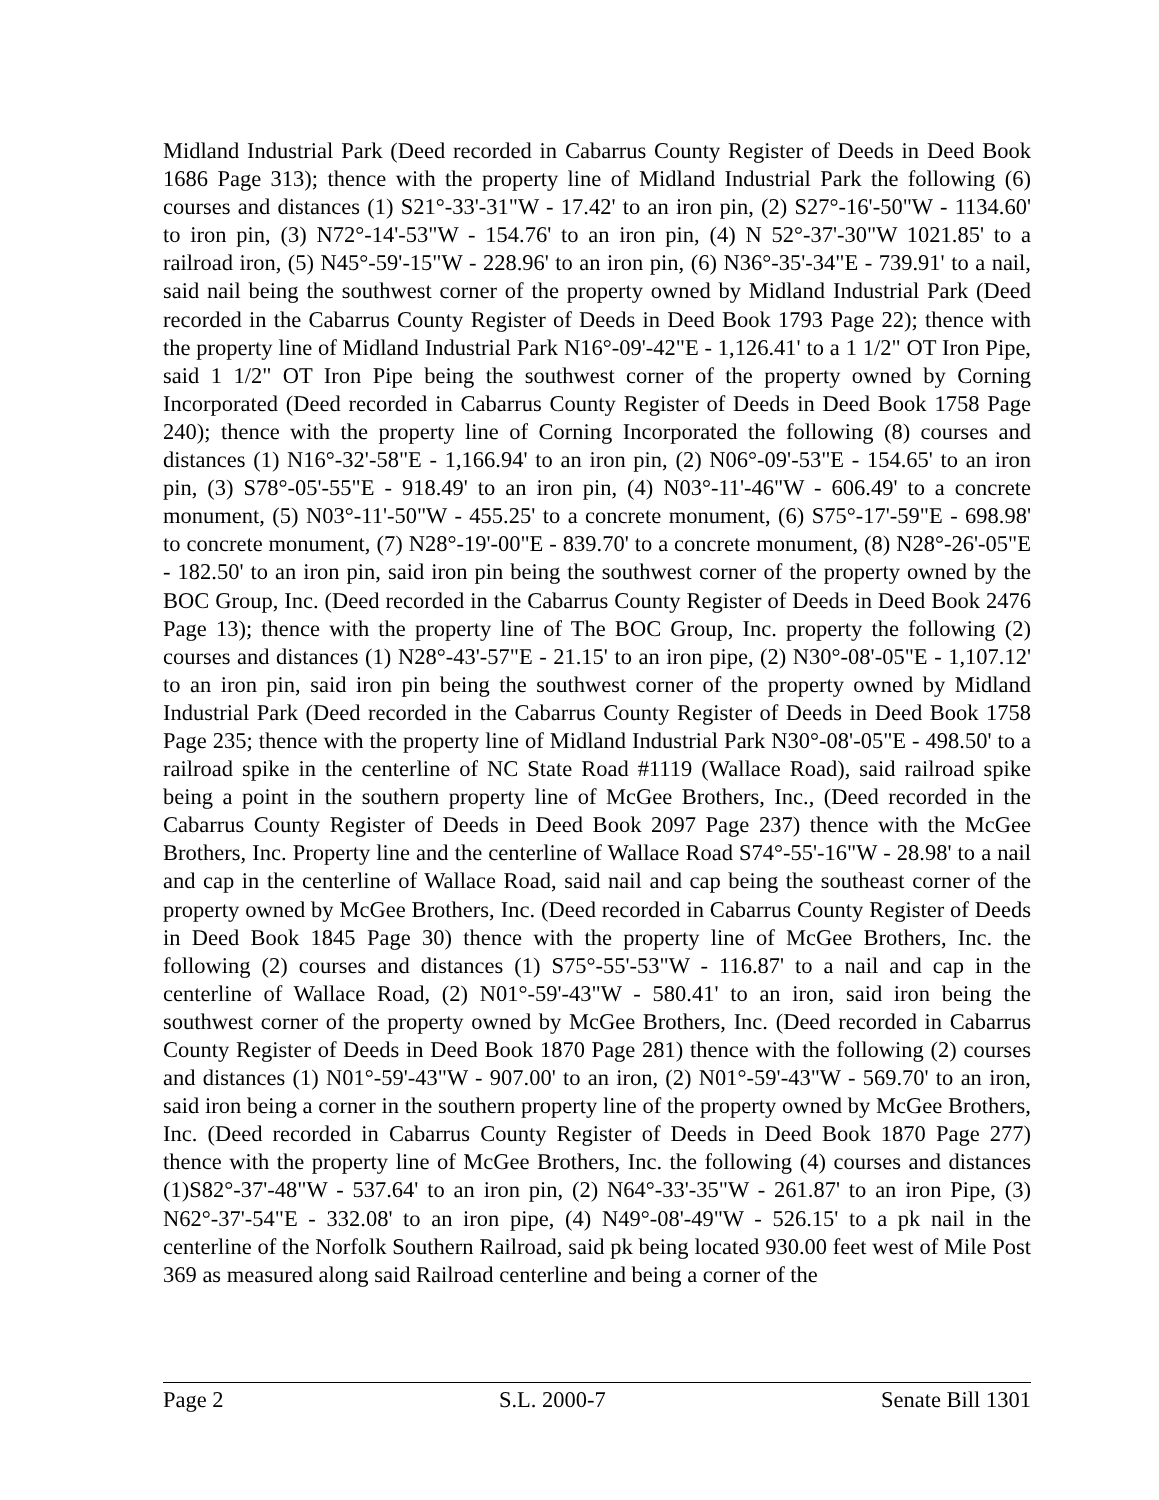Midland Industrial Park (Deed recorded in Cabarrus County Register of Deeds in Deed Book 1686 Page 313); thence with the property line of Midland Industrial Park the following (6) courses and distances (1) S21°-33'-31"W - 17.42' to an iron pin, (2) S27°-16'-50"W - 1134.60' to iron pin, (3) N72°-14'-53"W - 154.76' to an iron pin, (4) N 52°-37'-30"W 1021.85' to a railroad iron, (5) N45°-59'-15"W - 228.96' to an iron pin, (6) N36°-35'-34"E - 739.91' to a nail, said nail being the southwest corner of the property owned by Midland Industrial Park (Deed recorded in the Cabarrus County Register of Deeds in Deed Book 1793 Page 22); thence with the property line of Midland Industrial Park N16°-09'-42"E - 1,126.41' to a 1 1/2" OT Iron Pipe, said 1 1/2" OT Iron Pipe being the southwest corner of the property owned by Corning Incorporated (Deed recorded in Cabarrus County Register of Deeds in Deed Book 1758 Page 240); thence with the property line of Corning Incorporated the following (8) courses and distances (1) N16°-32'-58"E - 1,166.94' to an iron pin, (2) N06°-09'-53"E - 154.65' to an iron pin, (3) S78°-05'-55"E - 918.49' to an iron pin, (4) N03°-11'-46"W - 606.49' to a concrete monument, (5) N03°-11'-50"W - 455.25' to a concrete monument, (6) S75°-17'-59"E - 698.98' to concrete monument, (7) N28°-19'-00"E - 839.70' to a concrete monument, (8) N28°-26'-05"E - 182.50' to an iron pin, said iron pin being the southwest corner of the property owned by the BOC Group, Inc. (Deed recorded in the Cabarrus County Register of Deeds in Deed Book 2476 Page 13); thence with the property line of The BOC Group, Inc. property the following (2) courses and distances (1) N28°-43'-57"E - 21.15' to an iron pipe, (2) N30°-08'-05"E - 1,107.12' to an iron pin, said iron pin being the southwest corner of the property owned by Midland Industrial Park (Deed recorded in the Cabarrus County Register of Deeds in Deed Book 1758 Page 235; thence with the property line of Midland Industrial Park N30°-08'-05"E - 498.50' to a railroad spike in the centerline of NC State Road #1119 (Wallace Road), said railroad spike being a point in the southern property line of McGee Brothers, Inc., (Deed recorded in the Cabarrus County Register of Deeds in Deed Book 2097 Page 237) thence with the McGee Brothers, Inc. Property line and the centerline of Wallace Road S74°-55'-16"W - 28.98' to a nail and cap in the centerline of Wallace Road, said nail and cap being the southeast corner of the property owned by McGee Brothers, Inc. (Deed recorded in Cabarrus County Register of Deeds in Deed Book 1845 Page 30) thence with the property line of McGee Brothers, Inc. the following (2) courses and distances (1) S75°-55'-53"W - 116.87' to a nail and cap in the centerline of Wallace Road, (2) N01°-59'-43"W - 580.41' to an iron, said iron being the southwest corner of the property owned by McGee Brothers, Inc. (Deed recorded in Cabarrus County Register of Deeds in Deed Book 1870 Page 281) thence with the following (2) courses and distances (1) N01°-59'-43"W - 907.00' to an iron, (2) N01°-59'-43"W - 569.70' to an iron, said iron being a corner in the southern property line of the property owned by McGee Brothers, Inc. (Deed recorded in Cabarrus County Register of Deeds in Deed Book 1870 Page 277) thence with the property line of McGee Brothers, Inc. the following (4) courses and distances (1)S82°-37'-48"W - 537.64' to an iron pin, (2) N64°-33'-35"W - 261.87' to an iron Pipe, (3) N62°-37'-54"E - 332.08' to an iron pipe, (4) N49°-08'-49"W - 526.15' to a pk nail in the centerline of the Norfolk Southern Railroad, said pk being located 930.00 feet west of Mile Post 369 as measured along said Railroad centerline and being a corner of the
Page 2 S.L. 2000-7 Senate Bill 1301